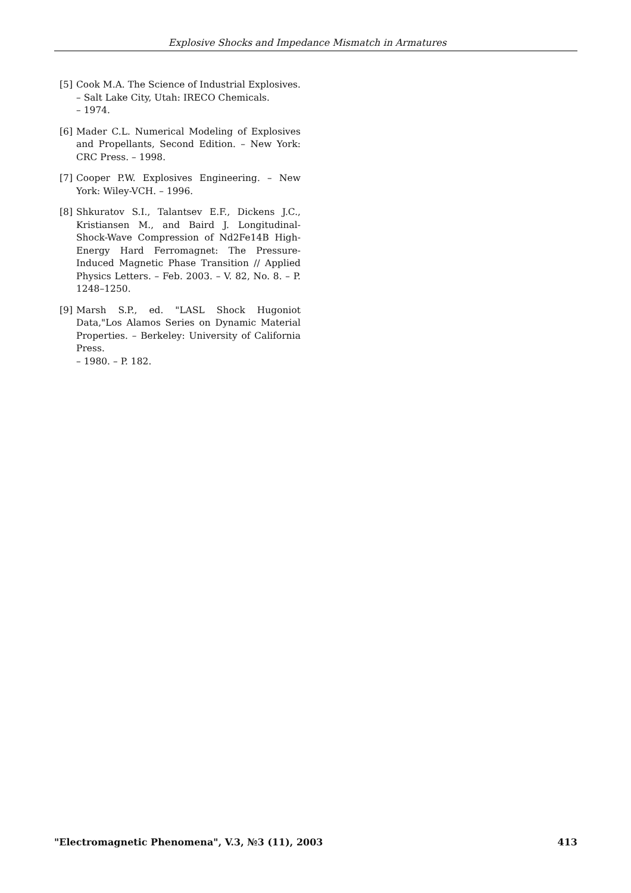Explosive Shocks and Impedance Mismatch in Armatures
[5] Cook M.A. The Science of Industrial Explosives.
– Salt Lake City, Utah: IRECO Chemicals.
– 1974.
[6] Mader C.L. Numerical Modeling of Explosives and Propellants, Second Edition. – New York: CRC Press. – 1998.
[7] Cooper P.W. Explosives Engineering. – New York: Wiley-VCH. – 1996.
[8] Shkuratov S.I., Talantsev E.F., Dickens J.C., Kristiansen M., and Baird J. Longitudinal-Shock-Wave Compression of Nd2Fe14B High-Energy Hard Ferromagnet: The Pressure-Induced Magnetic Phase Transition // Applied Physics Letters. – Feb. 2003. – V. 82, No. 8. – P. 1248–1250.
[9] Marsh S.P., ed. "LASL Shock Hugoniot Data,"Los Alamos Series on Dynamic Material Properties. – Berkeley: University of California Press.
– 1980. – P. 182.
"Electromagnetic Phenomena", V.3, №3 (11), 2003 413